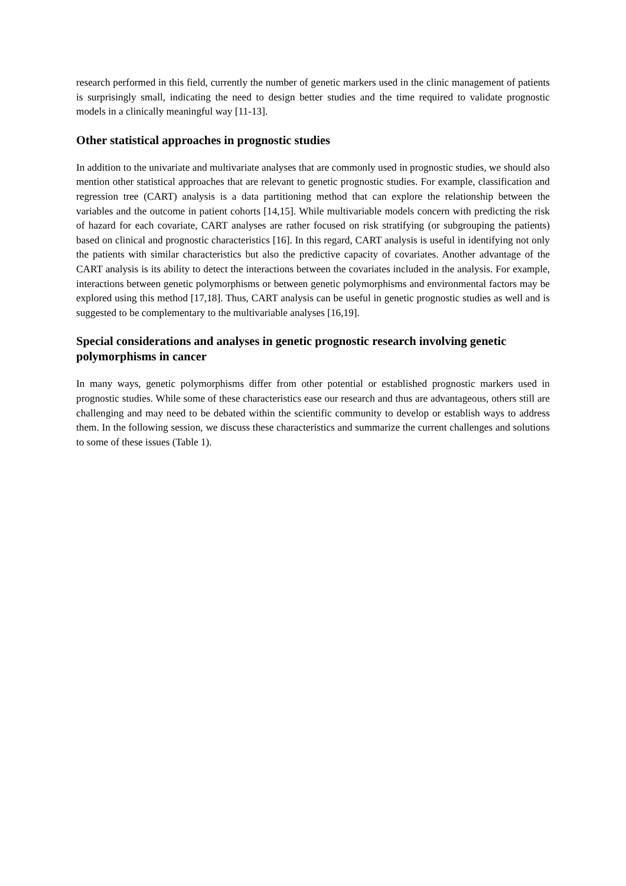research performed in this field, currently the number of genetic markers used in the clinic management of patients is surprisingly small, indicating the need to design better studies and the time required to validate prognostic models in a clinically meaningful way [11-13].
Other statistical approaches in prognostic studies
In addition to the univariate and multivariate analyses that are commonly used in prognostic studies, we should also mention other statistical approaches that are relevant to genetic prognostic studies. For example, classification and regression tree (CART) analysis is a data partitioning method that can explore the relationship between the variables and the outcome in patient cohorts [14,15]. While multivariable models concern with predicting the risk of hazard for each covariate, CART analyses are rather focused on risk stratifying (or subgrouping the patients) based on clinical and prognostic characteristics [16]. In this regard, CART analysis is useful in identifying not only the patients with similar characteristics but also the predictive capacity of covariates. Another advantage of the CART analysis is its ability to detect the interactions between the covariates included in the analysis. For example, interactions between genetic polymorphisms or between genetic polymorphisms and environmental factors may be explored using this method [17,18]. Thus, CART analysis can be useful in genetic prognostic studies as well and is suggested to be complementary to the multivariable analyses [16,19].
Special considerations and analyses in genetic prognostic research involving genetic polymorphisms in cancer
In many ways, genetic polymorphisms differ from other potential or established prognostic markers used in prognostic studies. While some of these characteristics ease our research and thus are advantageous, others still are challenging and may need to be debated within the scientific community to develop or establish ways to address them. In the following session, we discuss these characteristics and summarize the current challenges and solutions to some of these issues (Table 1).